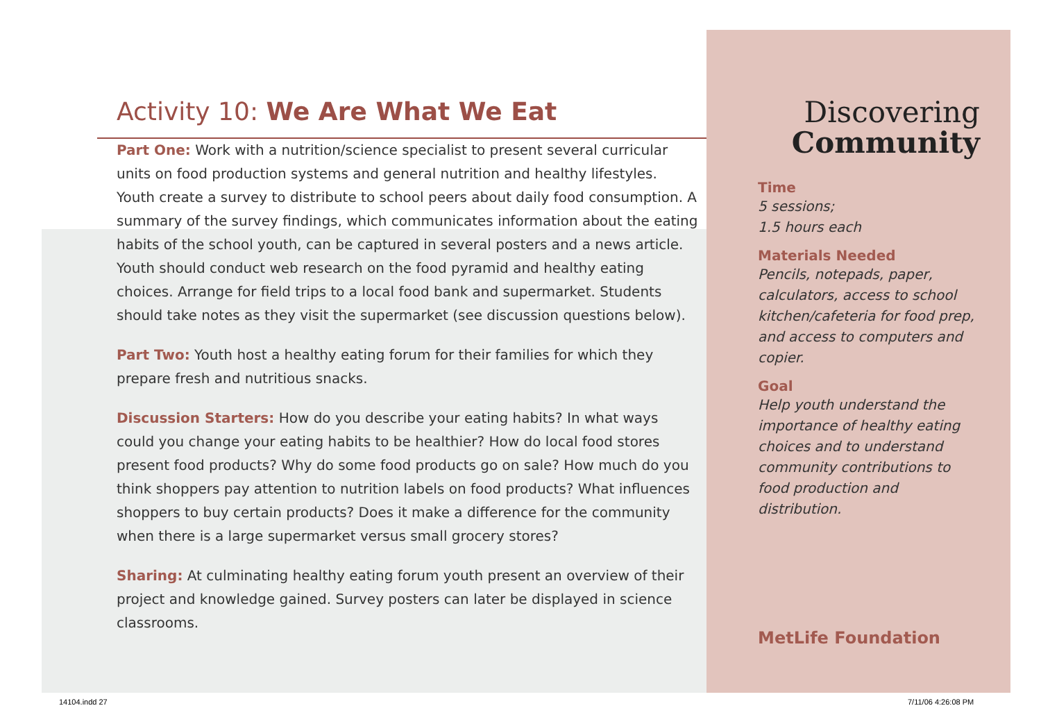Activity 10: We Are What We Eat
Part One: Work with a nutrition/science specialist to present several curricular units on food production systems and general nutrition and healthy lifestyles. Youth create a survey to distribute to school peers about daily food consumption. A summary of the survey findings, which communicates information about the eating habits of the school youth, can be captured in several posters and a news article. Youth should conduct web research on the food pyramid and healthy eating choices. Arrange for field trips to a local food bank and supermarket. Students should take notes as they visit the supermarket (see discussion questions below).
Part Two: Youth host a healthy eating forum for their families for which they prepare fresh and nutritious snacks.
Discussion Starters: How do you describe your eating habits? In what ways could you change your eating habits to be healthier? How do local food stores present food products? Why do some food products go on sale? How much do you think shoppers pay attention to nutrition labels on food products? What influences shoppers to buy certain products? Does it make a difference for the community when there is a large supermarket versus small grocery stores?
Sharing: At culminating healthy eating forum youth present an overview of their project and knowledge gained. Survey posters can later be displayed in science classrooms.
Discovering
Community
Time
5 sessions;
1.5 hours each
Materials Needed
Pencils, notepads, paper, calculators, access to school kitchen/cafeteria for food prep, and access to computers and copier.
Goal
Help youth understand the importance of healthy eating choices and to understand community contributions to food production and distribution.
MetLife Foundation
14104.indd 27 7/11/06 4:26:08 PM